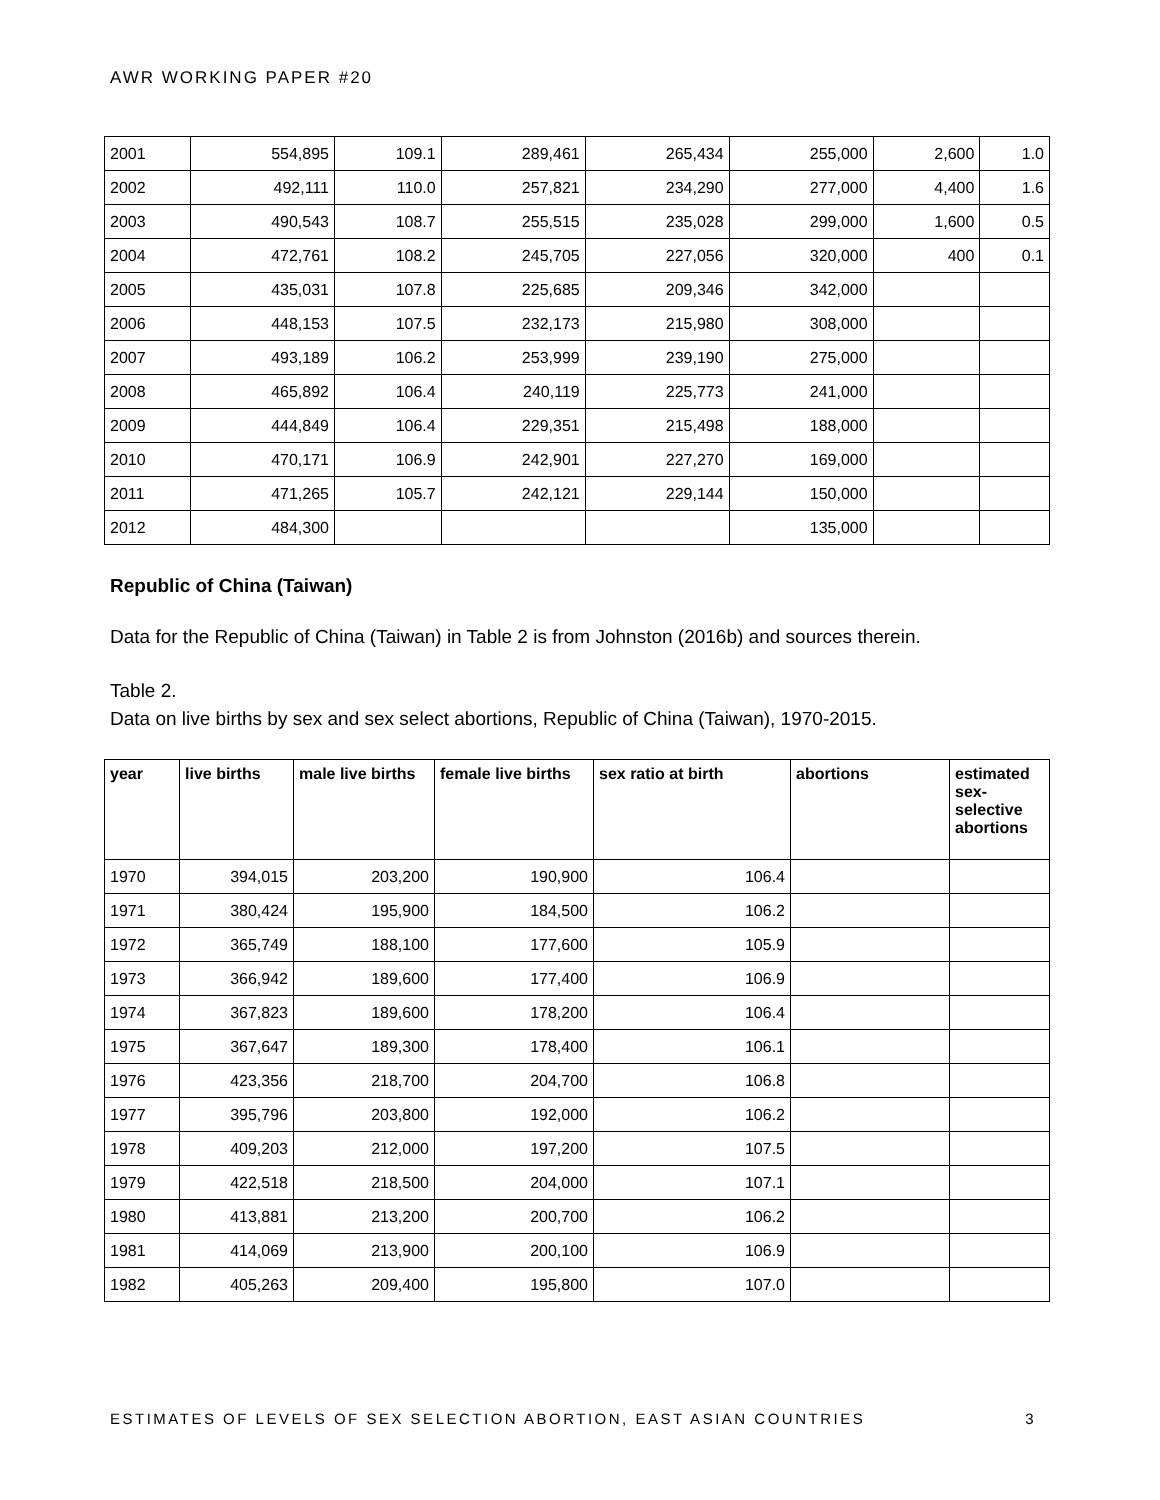AWR WORKING PAPER #20
| 2001 | 554,895 | 109.1 | 289,461 | 265,434 | 255,000 | 2,600 | 1.0 |
| 2002 | 492,111 | 110.0 | 257,821 | 234,290 | 277,000 | 4,400 | 1.6 |
| 2003 | 490,543 | 108.7 | 255,515 | 235,028 | 299,000 | 1,600 | 0.5 |
| 2004 | 472,761 | 108.2 | 245,705 | 227,056 | 320,000 | 400 | 0.1 |
| 2005 | 435,031 | 107.8 | 225,685 | 209,346 | 342,000 | | |
| 2006 | 448,153 | 107.5 | 232,173 | 215,980 | 308,000 | | |
| 2007 | 493,189 | 106.2 | 253,999 | 239,190 | 275,000 | | |
| 2008 | 465,892 | 106.4 | 240,119 | 225,773 | 241,000 | | |
| 2009 | 444,849 | 106.4 | 229,351 | 215,498 | 188,000 | | |
| 2010 | 470,171 | 106.9 | 242,901 | 227,270 | 169,000 | | |
| 2011 | 471,265 | 105.7 | 242,121 | 229,144 | 150,000 | | |
| 2012 | 484,300 | | | | 135,000 | | |
Republic of China (Taiwan)
Data for the Republic of China (Taiwan) in Table 2 is from Johnston (2016b) and sources therein.
Table 2.
Data on live births by sex and sex select abortions, Republic of China (Taiwan), 1970-2015.
| year | live births | male live births | female live births | sex ratio at birth | abortions | estimated sex-selective abortions |
| --- | --- | --- | --- | --- | --- | --- |
| 1970 | 394,015 | 203,200 | 190,900 | 106.4 | | |
| 1971 | 380,424 | 195,900 | 184,500 | 106.2 | | |
| 1972 | 365,749 | 188,100 | 177,600 | 105.9 | | |
| 1973 | 366,942 | 189,600 | 177,400 | 106.9 | | |
| 1974 | 367,823 | 189,600 | 178,200 | 106.4 | | |
| 1975 | 367,647 | 189,300 | 178,400 | 106.1 | | |
| 1976 | 423,356 | 218,700 | 204,700 | 106.8 | | |
| 1977 | 395,796 | 203,800 | 192,000 | 106.2 | | |
| 1978 | 409,203 | 212,000 | 197,200 | 107.5 | | |
| 1979 | 422,518 | 218,500 | 204,000 | 107.1 | | |
| 1980 | 413,881 | 213,200 | 200,700 | 106.2 | | |
| 1981 | 414,069 | 213,900 | 200,100 | 106.9 | | |
| 1982 | 405,263 | 209,400 | 195,800 | 107.0 | | |
ESTIMATES OF LEVELS OF SEX SELECTION ABORTION, EAST ASIAN COUNTRIES 3